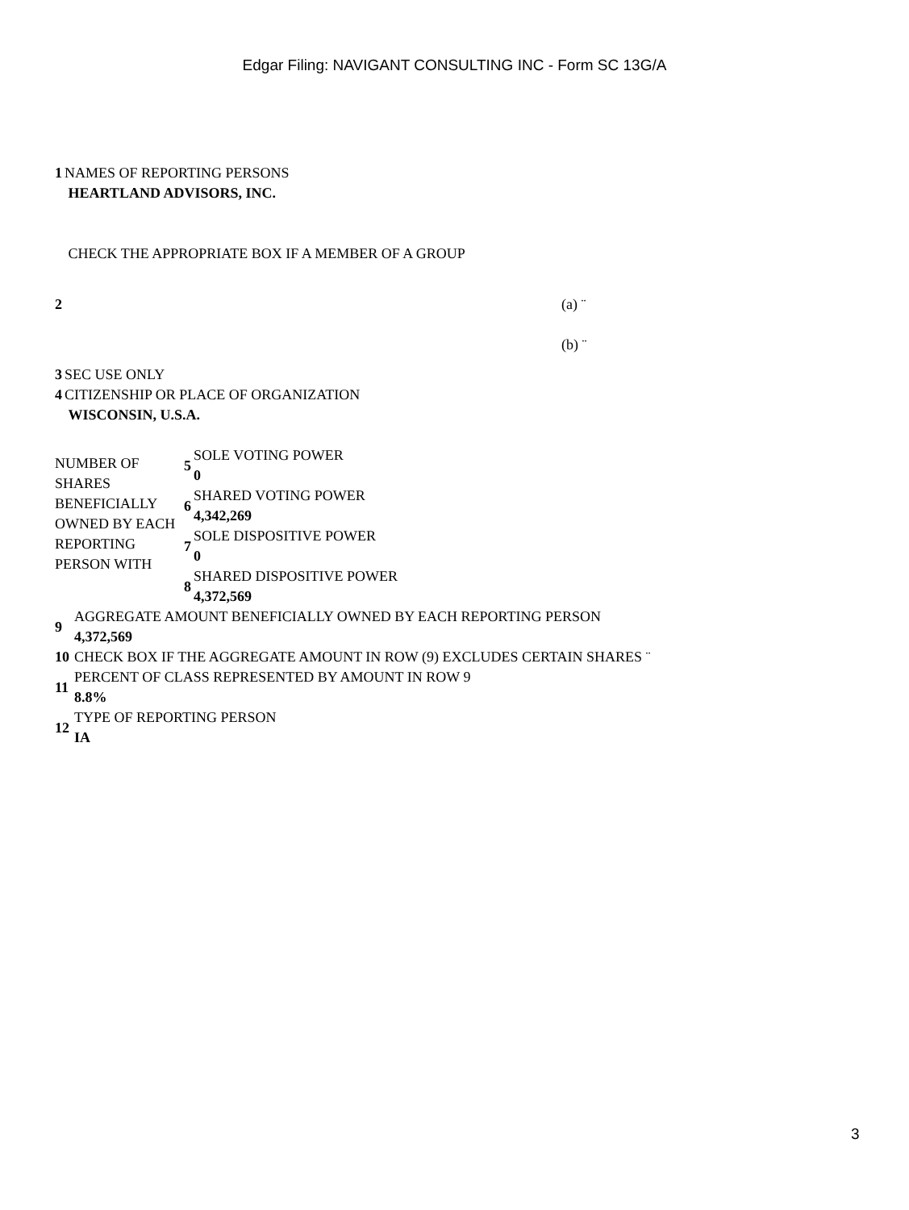Edgar Filing: NAVIGANT CONSULTING INC - Form SC 13G/A
| 1 | NAMES OF REPORTING PERSONS HEARTLAND ADVISORS, INC. |
| 2 | CHECK THE APPROPRIATE BOX IF A MEMBER OF A GROUP (a) ¨ (b) ¨ |
| 3 | SEC USE ONLY |
| 4 | CITIZENSHIP OR PLACE OF ORGANIZATION WISCONSIN, U.S.A. |
| NUMBER OF SHARES BENEFICIALLY OWNED BY EACH REPORTING PERSON WITH | 5 | SOLE VOTING POWER 0 |
| | 6 | SHARED VOTING POWER 4,342,269 |
| | 7 | SOLE DISPOSITIVE POWER 0 |
| | 8 | SHARED DISPOSITIVE POWER 4,372,569 |
| 9 | AGGREGATE AMOUNT BENEFICIALLY OWNED BY EACH REPORTING PERSON 4,372,569 |
| 10 | CHECK BOX IF THE AGGREGATE AMOUNT IN ROW (9) EXCLUDES CERTAIN SHARES ¨ |
| 11 | PERCENT OF CLASS REPRESENTED BY AMOUNT IN ROW 9 8.8% |
| 12 | TYPE OF REPORTING PERSON IA |
3